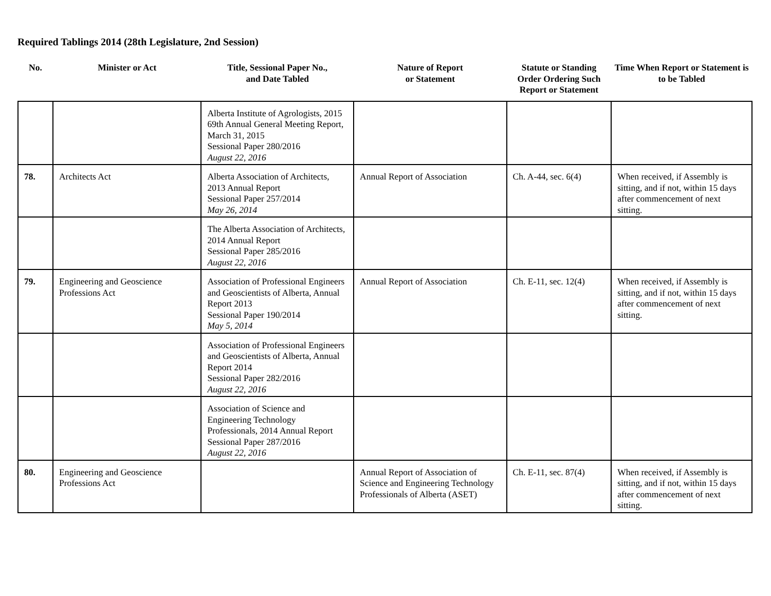Required Tablings 2014 (28th Legislature, 2nd Session)
| No. | Minister or Act | Title, Sessional Paper No., and Date Tabled | Nature of Report or Statement | Statute or Standing Order Ordering Such Report or Statement | Time When Report or Statement is to be Tabled |
| --- | --- | --- | --- | --- | --- |
| | | Alberta Institute of Agrologists, 2015 69th Annual General Meeting Report, March 31, 2015 Sessional Paper 280/2016 August 22, 2016 | | | |
| 78. | Architects Act | Alberta Association of Architects, 2013 Annual Report Sessional Paper 257/2014 May 26, 2014 | Annual Report of Association | Ch. A-44, sec. 6(4) | When received, if Assembly is sitting, and if not, within 15 days after commencement of next sitting. |
| | | The Alberta Association of Architects, 2014 Annual Report Sessional Paper 285/2016 August 22, 2016 | | | |
| 79. | Engineering and Geoscience Professions Act | Association of Professional Engineers and Geoscientists of Alberta, Annual Report 2013 Sessional Paper 190/2014 May 5, 2014 | Annual Report of Association | Ch. E-11, sec. 12(4) | When received, if Assembly is sitting, and if not, within 15 days after commencement of next sitting. |
| | | Association of Professional Engineers and Geoscientists of Alberta, Annual Report 2014 Sessional Paper 282/2016 August 22, 2016 | | | |
| | | Association of Science and Engineering Technology Professionals, 2014 Annual Report Sessional Paper 287/2016 August 22, 2016 | | | |
| 80. | Engineering and Geoscience Professions Act | | Annual Report of Association of Science and Engineering Technology Professionals of Alberta (ASET) | Ch. E-11, sec. 87(4) | When received, if Assembly is sitting, and if not, within 15 days after commencement of next sitting. |